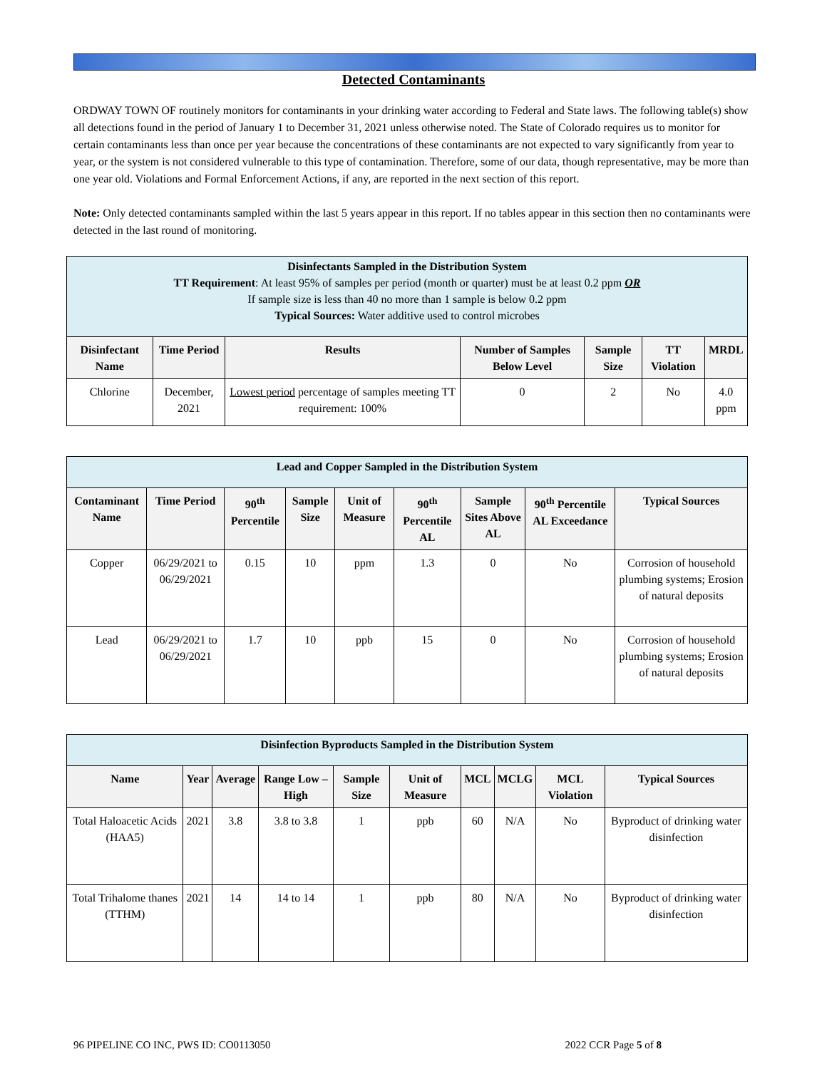Detected Contaminants
ORDWAY TOWN OF routinely monitors for contaminants in your drinking water according to Federal and State laws. The following table(s) show all detections found in the period of January 1 to December 31, 2021 unless otherwise noted. The State of Colorado requires us to monitor for certain contaminants less than once per year because the concentrations of these contaminants are not expected to vary significantly from year to year, or the system is not considered vulnerable to this type of contamination. Therefore, some of our data, though representative, may be more than one year old. Violations and Formal Enforcement Actions, if any, are reported in the next section of this report.
Note: Only detected contaminants sampled within the last 5 years appear in this report. If no tables appear in this section then no contaminants were detected in the last round of monitoring.
| Disinfectants Sampled in the Distribution System TT Requirement : At least 95% of samples per period (month or quarter) must be at least 0.2 ppm OR If sample size is less than 40 no more than 1 sample is below 0.2 ppm Typical Sources: Water additive used to control microbes | | | | | | |
| Disinfectant Name | Time Period | Results | Number of Samples Below Level | Sample Size | TT Violation | MRDL |
| Chlorine | December, 2021 | Lowest period percentage of samples meeting TT requirement: 100% | 0 | 2 | No | 4.0 ppm |
| Lead and Copper Sampled in the Distribution System | | | | | | | | |
| Contaminant Name | Time Period | 90<sup>th</sup> Percentile | Sample Size | Unit of Measure | 90<sup>th</sup> Percentile AL | Sample Sites Above AL | 90<sup>th</sup> Percentile AL Exceedance | Typical Sources |
| Copper | 06/29/2021 to 06/29/2021 | 0.15 | 10 | ppm | 1.3 | 0 | No | Corrosion of household plumbing systems; Erosion of natural deposits |
| Lead | 06/29/2021 to 06/29/2021 | 1.7 | 10 | ppb | 15 | 0 | No | Corrosion of household plumbing systems; Erosion of natural deposits |
| Disinfection Byproducts Sampled in the Distribution System | | | | | | | | | |
| Name | Year | Average | Range Low – High | Sample Size | Unit of Measure | MCL | MCLG | MCL Violation | Typical Sources |
| Total Haloacetic Acids (HAA5) | 2021 | 3.8 | 3.8 to 3.8 | 1 | ppb | 60 | N/A | No | Byproduct of drinking water disinfection |
| Total Trihalome thanes (TTHM) | 2021 | 14 | 14 to 14 | 1 | ppb | 80 | N/A | No | Byproduct of drinking water disinfection |
96 PIPELINE CO INC, PWS ID: CO0113050 2022 CCR Page 5 of 8